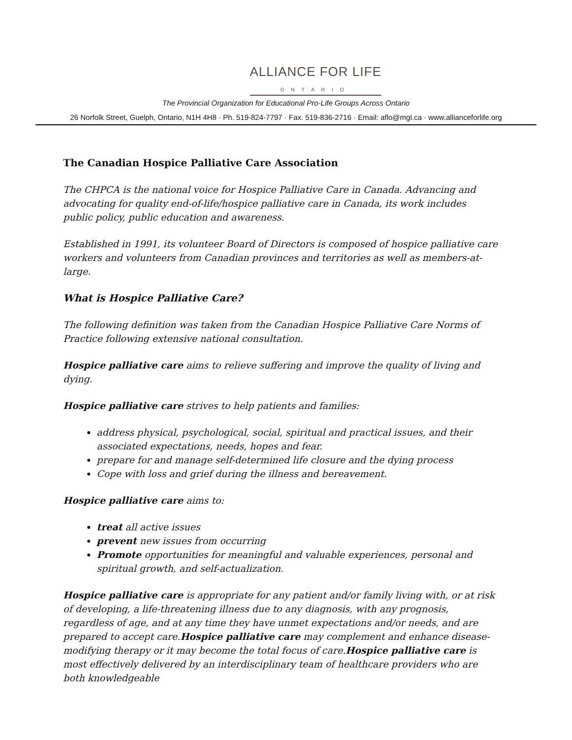ALLIANCE FOR LIFE
ONTARIO
The Provincial Organization for Educational Pro-Life Groups Across Ontario
26 Norfolk Street, Guelph, Ontario, N1H 4H8 · Ph. 519-824-7797 · Fax. 519-836-2716 · Email: aflo@mgl.ca · www.allianceforlife.org
The Canadian Hospice Palliative Care Association
The CHPCA is the national voice for Hospice Palliative Care in Canada. Advancing and advocating for quality end-of-life/hospice palliative care in Canada, its work includes public policy, public education and awareness.
Established in 1991, its volunteer Board of Directors is composed of hospice palliative care workers and volunteers from Canadian provinces and territories as well as members-at-large.
What is Hospice Palliative Care?
The following definition was taken from the Canadian Hospice Palliative Care Norms of Practice following extensive national consultation.
Hospice palliative care aims to relieve suffering and improve the quality of living and dying.
Hospice palliative care strives to help patients and families:
address physical, psychological, social, spiritual and practical issues, and their associated expectations, needs, hopes and fear.
prepare for and manage self-determined life closure and the dying process
Cope with loss and grief during the illness and bereavement.
Hospice palliative care aims to:
treat all active issues
prevent new issues from occurring
Promote opportunities for meaningful and valuable experiences, personal and spiritual growth, and self-actualization.
Hospice palliative care is appropriate for any patient and/or family living with, or at risk of developing, a life-threatening illness due to any diagnosis, with any prognosis, regardless of age, and at any time they have unmet expectations and/or needs, and are prepared to accept care.Hospice palliative care may complement and enhance disease-modifying therapy or it may become the total focus of care.Hospice palliative care is most effectively delivered by an interdisciplinary team of healthcare providers who are both knowledgeable